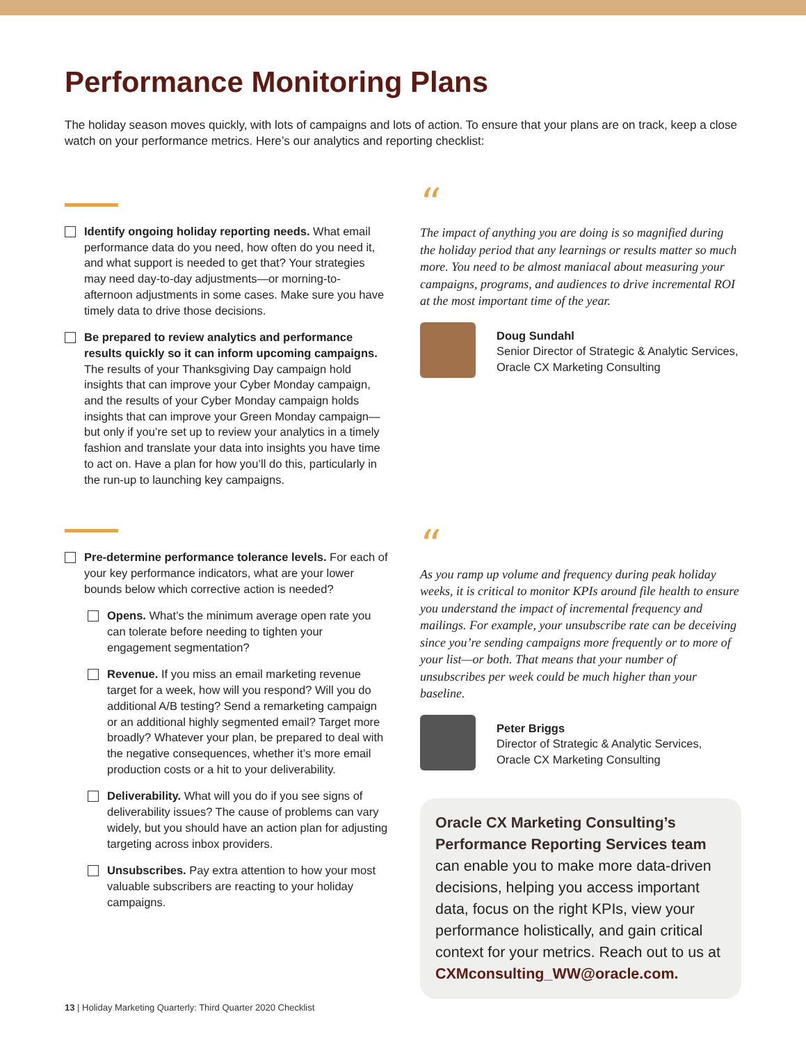Performance Monitoring Plans
The holiday season moves quickly, with lots of campaigns and lots of action. To ensure that your plans are on track, keep a close watch on your performance metrics. Here’s our analytics and reporting checklist:
Identify ongoing holiday reporting needs. What email performance data do you need, how often do you need it, and what support is needed to get that? Your strategies may need day-to-day adjustments—or morning-to-afternoon adjustments in some cases. Make sure you have timely data to drive those decisions.
Be prepared to review analytics and performance results quickly so it can inform upcoming campaigns. The results of your Thanksgiving Day campaign hold insights that can improve your Cyber Monday campaign, and the results of your Cyber Monday campaign holds insights that can improve your Green Monday campaign—but only if you’re set up to review your analytics in a timely fashion and translate your data into insights you have time to act on. Have a plan for how you’ll do this, particularly in the run-up to launching key campaigns.
Pre-determine performance tolerance levels. For each of your key performance indicators, what are your lower bounds below which corrective action is needed?
Opens. What’s the minimum average open rate you can tolerate before needing to tighten your engagement segmentation?
Revenue. If you miss an email marketing revenue target for a week, how will you respond? Will you do additional A/B testing? Send a remarketing campaign or an additional highly segmented email? Target more broadly? Whatever your plan, be prepared to deal with the negative consequences, whether it’s more email production costs or a hit to your deliverability.
Deliverability. What will you do if you see signs of deliverability issues? The cause of problems can vary widely, but you should have an action plan for adjusting targeting across inbox providers.
Unsubscribes. Pay extra attention to how your most valuable subscribers are reacting to your holiday campaigns.
“
The impact of anything you are doing is so magnified during the holiday period that any learnings or results matter so much more. You need to be almost maniacal about measuring your campaigns, programs, and audiences to drive incremental ROI at the most important time of the year.
Doug Sundahl
Senior Director of Strategic & Analytic Services,
Oracle CX Marketing Consulting
“
As you ramp up volume and frequency during peak holiday weeks, it is critical to monitor KPIs around file health to ensure you understand the impact of incremental frequency and mailings. For example, your unsubscribe rate can be deceiving since you’re sending campaigns more frequently or to more of your list—or both. That means that your number of unsubscribes per week could be much higher than your baseline.
Peter Briggs
Director of Strategic & Analytic Services,
Oracle CX Marketing Consulting
Oracle CX Marketing Consulting’s Performance Reporting Services team can enable you to make more data-driven decisions, helping you access important data, focus on the right KPIs, view your performance holistically, and gain critical context for your metrics. Reach out to us at CXMconsulting_WW@oracle.com.
13 | Holiday Marketing Quarterly: Third Quarter 2020 Checklist